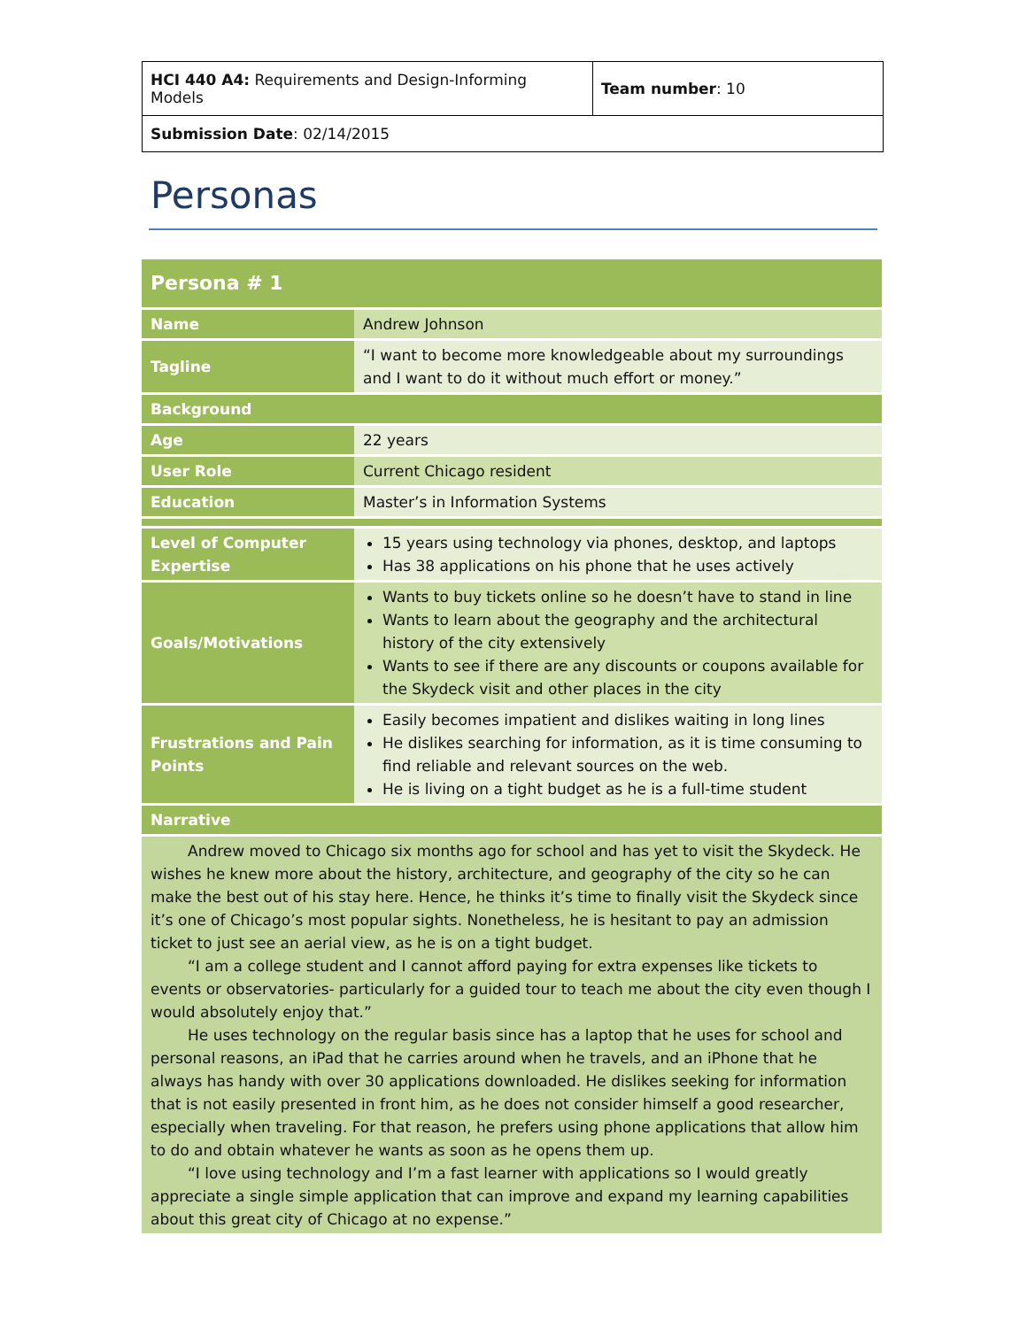| HCI 440 A4: Requirements and Design-Informing Models | Team number : 10 |
| Submission Date : 02/14/2015 | |
Personas
| Persona # 1 | |
| Name | Andrew Johnson |
| Tagline | “I want to become more knowledgeable about my surroundings and I want to do it without much effort or money.” |
| Background | |
| Age | 22 years |
| User Role | Current Chicago resident |
| Education | Master’s in Information Systems |
| Level of Computer Expertise | 15 years using technology via phones, desktop, and laptops Has 38 applications on his phone that he uses actively |
| Goals/Motivations | Wants to buy tickets online so he doesn’t have to stand in line Wants to learn about the geography and the architectural history of the city extensively Wants to see if there are any discounts or coupons available for the Skydeck visit and other places in the city |
| Frustrations and Pain Points | Easily becomes impatient and dislikes waiting in long lines He dislikes searching for information, as it is time consuming to find reliable and relevant sources on the web. He is living on a tight budget as he is a full-time student |
| Narrative | |
| Andrew moved to Chicago six months ago for school and has yet to visit the Skydeck. He wishes he knew more about the history, architecture, and geography of the city so he can make the best out of his stay here. Hence, he thinks it’s time to finally visit the Skydeck since it’s one of Chicago’s most popular sights. Nonetheless, he is hesitant to pay an admission ticket to just see an aerial view, as he is on a tight budget. “I am a college student and I cannot afford paying for extra expenses like tickets to events or observatories- particularly for a guided tour to teach me about the city even though I would absolutely enjoy that.” He uses technology on the regular basis since has a laptop that he uses for school and personal reasons, an iPad that he carries around when he travels, and an iPhone that he always has handy with over 30 applications downloaded. He dislikes seeking for information that is not easily presented in front him, as he does not consider himself a good researcher, especially when traveling. For that reason, he prefers using phone applications that allow him to do and obtain whatever he wants as soon as he opens them up. “I love using technology and I’m a fast learner with applications so I would greatly appreciate a single simple application that can improve and expand my learning capabilities about this great city of Chicago at no expense.” | |